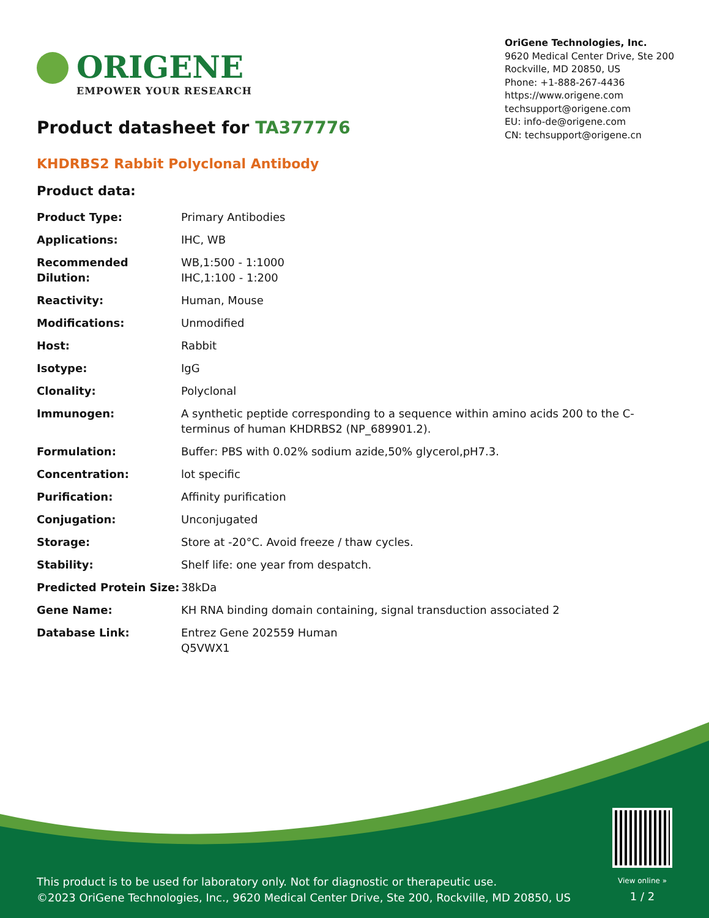ORIGENE
EMPOWER YOUR RESEARCH
OriGene Technologies, Inc.
9620 Medical Center Drive, Ste 200
Rockville, MD 20850, US
Phone: +1-888-267-4436
https://www.origene.com
techsupport@origene.com
EU: info-de@origene.com
CN: techsupport@origene.cn
Product datasheet for TA377776
KHDRBS2 Rabbit Polyclonal Antibody
Product data:
| Product Type: | Primary Antibodies |
| Applications: | IHC, WB |
| Recommended Dilution: | WB,1:500 - 1:1000 IHC,1:100 - 1:200 |
| Reactivity: | Human, Mouse |
| Modifications: | Unmodified |
| Host: | Rabbit |
| Isotype: | IgG |
| Clonality: | Polyclonal |
| Immunogen: | A synthetic peptide corresponding to a sequence within amino acids 200 to the C-terminus of human KHDRBS2 (NP_689901.2). |
| Formulation: | Buffer: PBS with 0.02% sodium azide,50% glycerol,pH7.3. |
| Concentration: | lot specific |
| Purification: | Affinity purification |
| Conjugation: | Unconjugated |
| Storage: | Store at -20°C. Avoid freeze / thaw cycles. |
| Stability: | Shelf life: one year from despatch. |
| Predicted Protein Size: | 38kDa |
| Gene Name: | KH RNA binding domain containing, signal transduction associated 2 |
| Database Link: | Entrez Gene 202559 Human Q5VWX1 |
This product is to be used for laboratory only. Not for diagnostic or therapeutic use.
©2023 OriGene Technologies, Inc., 9620 Medical Center Drive, Ste 200, Rockville, MD 20850, US
View online »
1 / 2